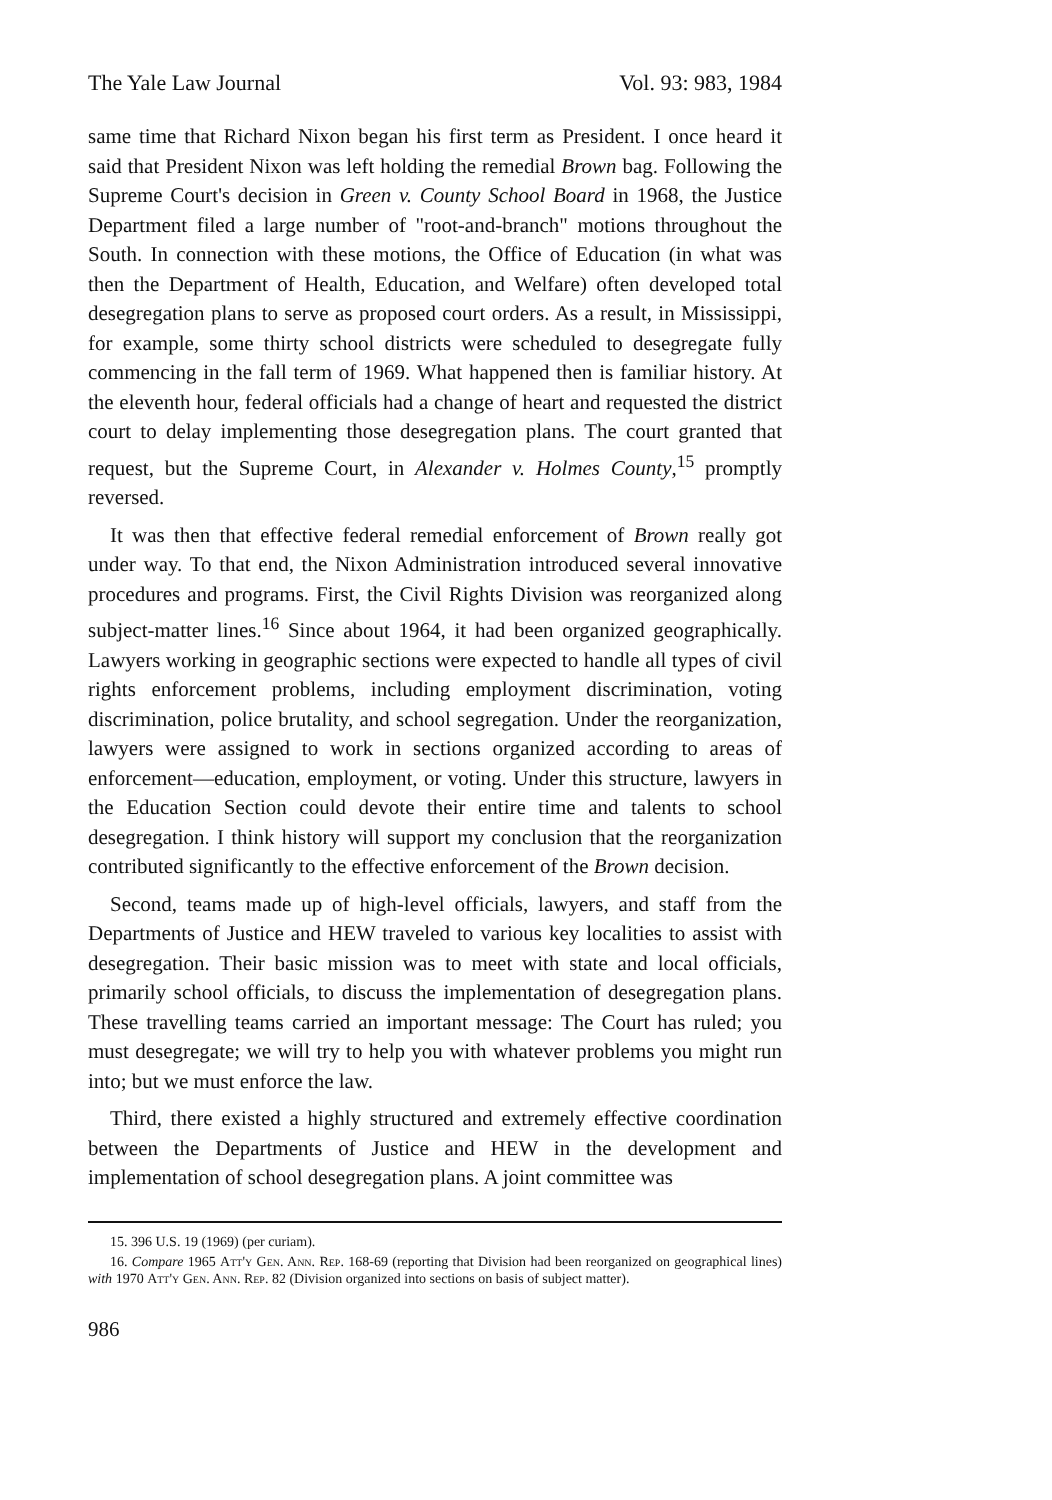The Yale Law Journal Vol. 93: 983, 1984
same time that Richard Nixon began his first term as President. I once heard it said that President Nixon was left holding the remedial Brown bag. Following the Supreme Court's decision in Green v. County School Board in 1968, the Justice Department filed a large number of "root-and-branch" motions throughout the South. In connection with these motions, the Office of Education (in what was then the Department of Health, Education, and Welfare) often developed total desegregation plans to serve as proposed court orders. As a result, in Mississippi, for example, some thirty school districts were scheduled to desegregate fully commencing in the fall term of 1969. What happened then is familiar history. At the eleventh hour, federal officials had a change of heart and requested the district court to delay implementing those desegregation plans. The court granted that request, but the Supreme Court, in Alexander v. Holmes County,<sup>15</sup> promptly reversed.
It was then that effective federal remedial enforcement of Brown really got under way. To that end, the Nixon Administration introduced several innovative procedures and programs. First, the Civil Rights Division was reorganized along subject-matter lines.<sup>16</sup> Since about 1964, it had been organized geographically. Lawyers working in geographic sections were expected to handle all types of civil rights enforcement problems, including employment discrimination, voting discrimination, police brutality, and school segregation. Under the reorganization, lawyers were assigned to work in sections organized according to areas of enforcement—education, employment, or voting. Under this structure, lawyers in the Education Section could devote their entire time and talents to school desegregation. I think history will support my conclusion that the reorganization contributed significantly to the effective enforcement of the Brown decision.
Second, teams made up of high-level officials, lawyers, and staff from the Departments of Justice and HEW traveled to various key localities to assist with desegregation. Their basic mission was to meet with state and local officials, primarily school officials, to discuss the implementation of desegregation plans. These travelling teams carried an important message: The Court has ruled; you must desegregate; we will try to help you with whatever problems you might run into; but we must enforce the law.
Third, there existed a highly structured and extremely effective coordination between the Departments of Justice and HEW in the development and implementation of school desegregation plans. A joint committee was
15. 396 U.S. 19 (1969) (per curiam).
16. Compare 1965 Att'y Gen. Ann. Rep. 168-69 (reporting that Division had been reorganized on geographical lines) with 1970 Att'y Gen. Ann. Rep. 82 (Division organized into sections on basis of subject matter).
986